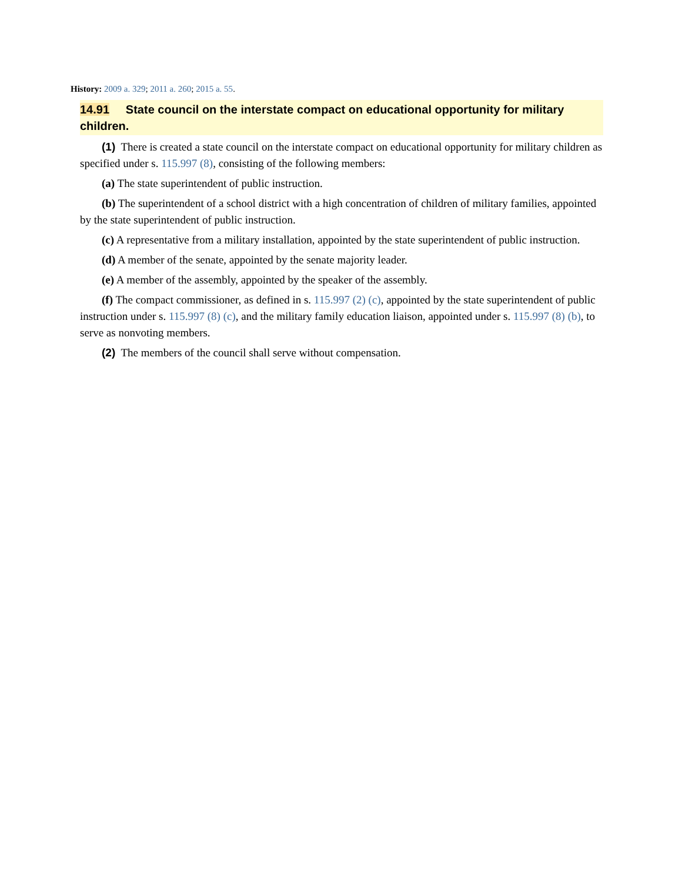History: 2009 a. 329; 2011 a. 260; 2015 a. 55.
14.91 State council on the interstate compact on educational opportunity for military children.
(1) There is created a state council on the interstate compact on educational opportunity for military children as specified under s. 115.997 (8), consisting of the following members:
(a) The state superintendent of public instruction.
(b) The superintendent of a school district with a high concentration of children of military families, appointed by the state superintendent of public instruction.
(c) A representative from a military installation, appointed by the state superintendent of public instruction.
(d) A member of the senate, appointed by the senate majority leader.
(e) A member of the assembly, appointed by the speaker of the assembly.
(f) The compact commissioner, as defined in s. 115.997 (2) (c), appointed by the state superintendent of public instruction under s. 115.997 (8) (c), and the military family education liaison, appointed under s. 115.997 (8) (b), to serve as nonvoting members.
(2) The members of the council shall serve without compensation.